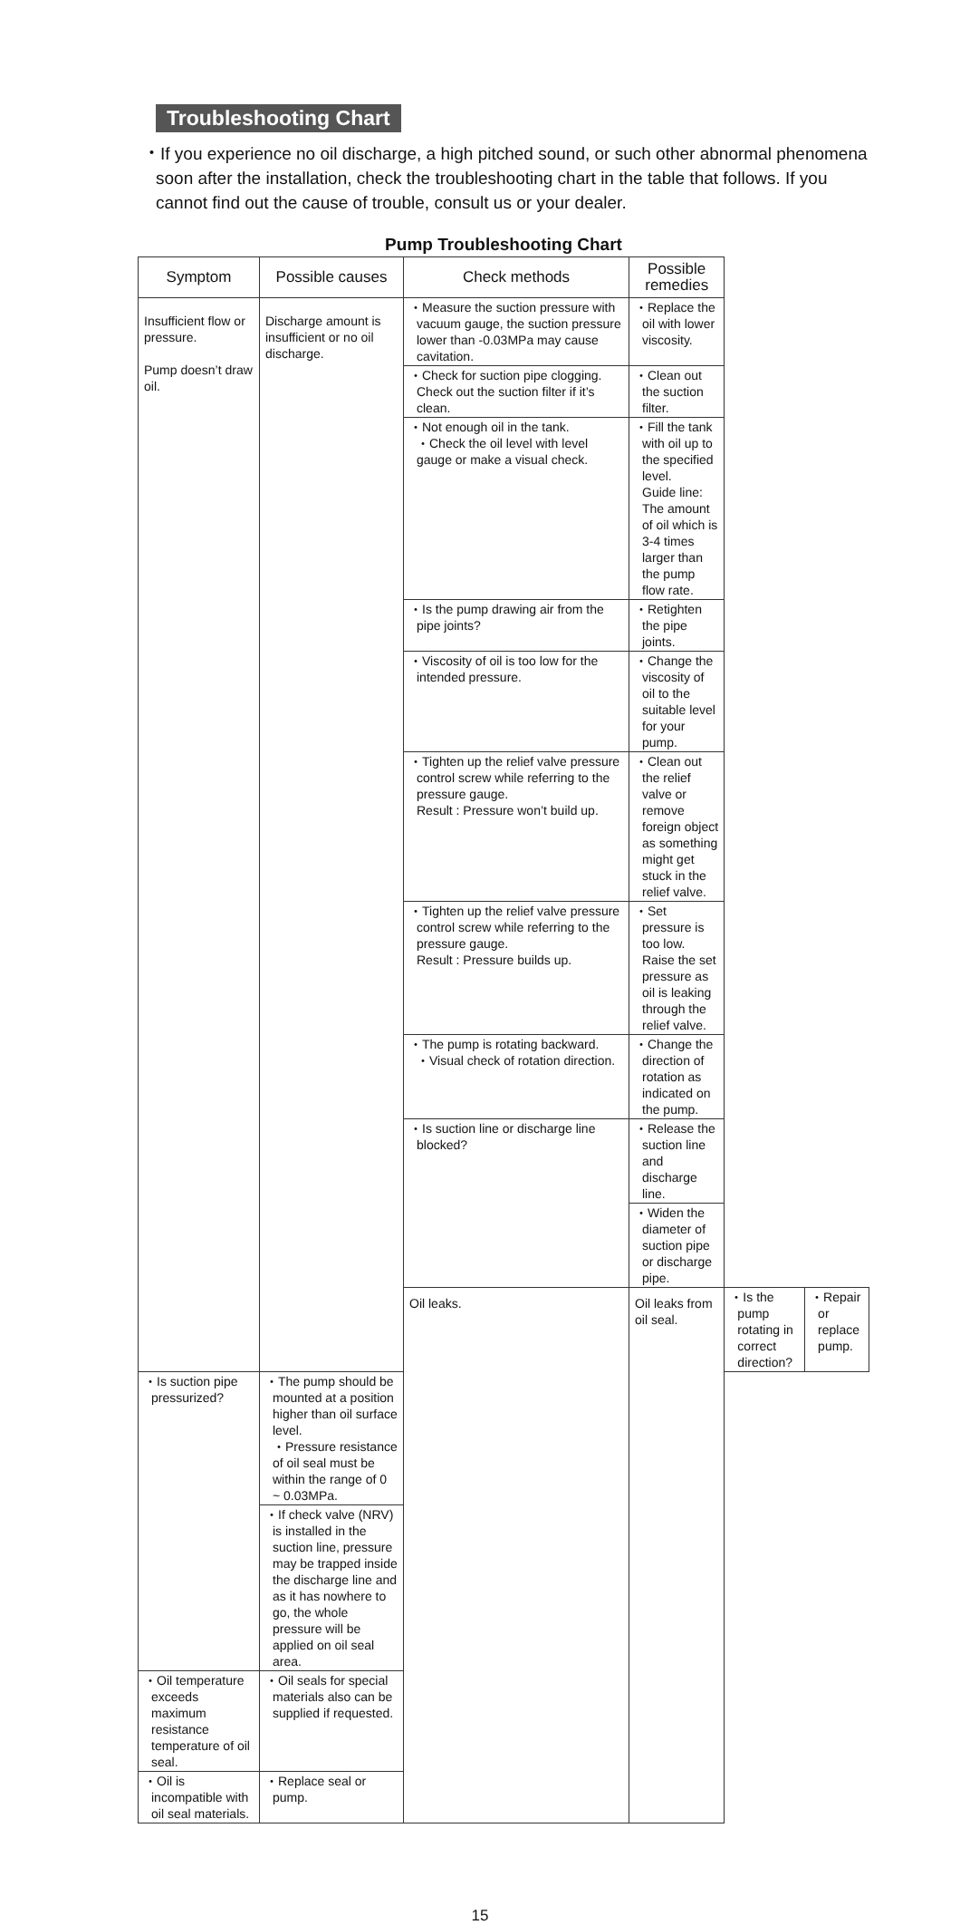Troubleshooting Chart
・If you experience no oil discharge, a high pitched sound, or such other abnormal phenomena soon after the installation, check the troubleshooting chart in the table that follows. If you cannot find out the cause of trouble, consult us or your dealer.
Pump Troubleshooting Chart
| Symptom | Possible causes | Check methods | Possible remedies | | |
| --- | --- | --- | --- | --- | --- |
| Insufficient flow or pressure. Pump doesn’t draw oil. | Discharge amount is insufficient or no oil discharge. | ・Measure the suction pressure with vacuum gauge, the suction pressure lower than -0.03MPa may cause cavitation. | ・Replace the oil with lower viscosity. | | |
| | | ・Check for suction pipe clogging. Check out the suction filter if it’s clean. | ・Clean out the suction filter. | | |
| | | ・Not enough oil in the tank. ・Check the oil level with level gauge or make a visual check. | ・Fill the tank with oil up to the specified level. Guide line: The amount of oil which is 3-4 times larger than the pump flow rate. | | |
| | | ・Is the pump drawing air from the pipe joints? | ・Retighten the pipe joints. | | |
| | | ・Viscosity of oil is too low for the intended pressure. | ・Change the viscosity of oil to the suitable level for your pump. | | |
| | | ・Tighten up the relief valve pressure control screw while referring to the pressure gauge. Result : Pressure won’t build up. | ・Clean out the relief valve or remove foreign object as something might get stuck in the relief valve. | | |
| | | ・Tighten up the relief valve pressure control screw while referring to the pressure gauge. Result : Pressure builds up. | ・Set pressure is too low. Raise the set pressure as oil is leaking through the relief valve. | | |
| | | ・The pump is rotating backward. ・Visual check of rotation direction. | ・Change the direction of rotation as indicated on the pump. | | |
| | | ・Is suction line or discharge line blocked? | ・Release the suction line and discharge line. | | |
| | | | ・Widen the diameter of suction pipe or discharge pipe. | | |
| | | Oil leaks. | Oil leaks from oil seal. | ・Is the pump rotating in correct direction? | ・Repair or replace pump. |
| ・Is suction pipe pressurized? | ・The pump should be mounted at a position higher than oil surface level. ・Pressure resistance of oil seal must be within the range of 0 ~ 0.03MPa. | | | | |
| | ・If check valve (NRV) is installed in the suction line, pressure may be trapped inside the discharge line and as it has nowhere to go, the whole pressure will be applied on oil seal area. | | | | |
| ・Oil temperature exceeds maximum resistance temperature of oil seal. | ・Oil seals for special materials also can be supplied if requested. | | | | |
| ・Oil is incompatible with oil seal materials. | ・Replace seal or pump. | | | | |
15